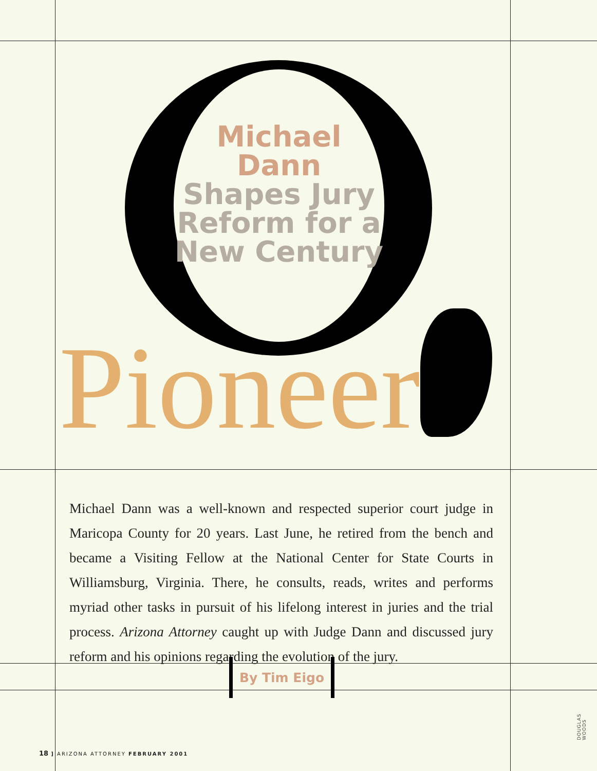Michael Dann Shapes Jury Reform for a New Century
Pioneer
Michael Dann was a well-known and respected superior court judge in Maricopa County for 20 years. Last June, he retired from the bench and became a Visiting Fellow at the National Center for State Courts in Williamsburg, Virginia. There, he consults, reads, writes and performs myriad other tasks in pursuit of his lifelong interest in juries and the trial process. Arizona Attorney caught up with Judge Dann and discussed jury reform and his opinions regarding the evolution of the jury.
By Tim Eigo
18 ] ARIZONA ATTORNEY FEBRUARY 2001
DOUGLAS WOODS